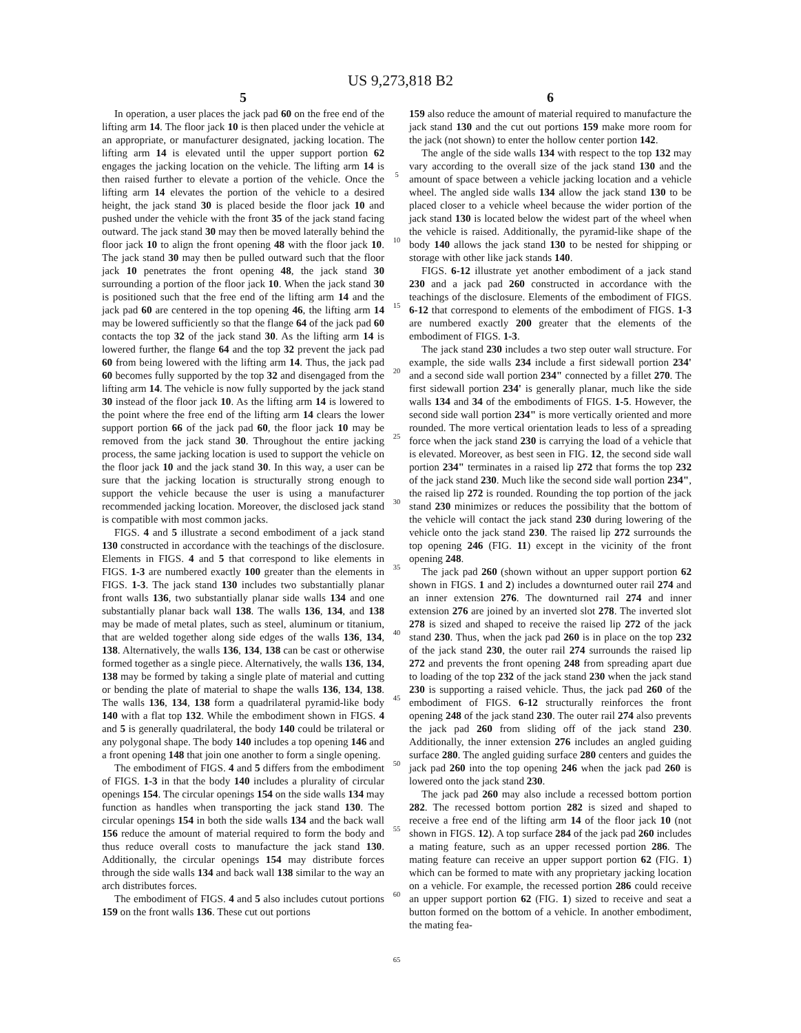US 9,273,818 B2
5
In operation, a user places the jack pad 60 on the free end of the lifting arm 14. The floor jack 10 is then placed under the vehicle at an appropriate, or manufacturer designated, jacking location. The lifting arm 14 is elevated until the upper support portion 62 engages the jacking location on the vehicle. The lifting arm 14 is then raised further to elevate a portion of the vehicle. Once the lifting arm 14 elevates the portion of the vehicle to a desired height, the jack stand 30 is placed beside the floor jack 10 and pushed under the vehicle with the front 35 of the jack stand facing outward. The jack stand 30 may then be moved laterally behind the floor jack 10 to align the front opening 48 with the floor jack 10. The jack stand 30 may then be pulled outward such that the floor jack 10 penetrates the front opening 48, the jack stand 30 surrounding a portion of the floor jack 10. When the jack stand 30 is positioned such that the free end of the lifting arm 14 and the jack pad 60 are centered in the top opening 46, the lifting arm 14 may be lowered sufficiently so that the flange 64 of the jack pad 60 contacts the top 32 of the jack stand 30. As the lifting arm 14 is lowered further, the flange 64 and the top 32 prevent the jack pad 60 from being lowered with the lifting arm 14. Thus, the jack pad 60 becomes fully supported by the top 32 and disengaged from the lifting arm 14. The vehicle is now fully supported by the jack stand 30 instead of the floor jack 10. As the lifting arm 14 is lowered to the point where the free end of the lifting arm 14 clears the lower support portion 66 of the jack pad 60, the floor jack 10 may be removed from the jack stand 30. Throughout the entire jacking process, the same jacking location is used to support the vehicle on the floor jack 10 and the jack stand 30. In this way, a user can be sure that the jacking location is structurally strong enough to support the vehicle because the user is using a manufacturer recommended jacking location. Moreover, the disclosed jack stand is compatible with most common jacks.
FIGS. 4 and 5 illustrate a second embodiment of a jack stand 130 constructed in accordance with the teachings of the disclosure. Elements in FIGS. 4 and 5 that correspond to like elements in FIGS. 1-3 are numbered exactly 100 greater than the elements in FIGS. 1-3. The jack stand 130 includes two substantially planar front walls 136, two substantially planar side walls 134 and one substantially planar back wall 138. The walls 136, 134, and 138 may be made of metal plates, such as steel, aluminum or titanium, that are welded together along side edges of the walls 136, 134, 138. Alternatively, the walls 136, 134, 138 can be cast or otherwise formed together as a single piece. Alternatively, the walls 136, 134, 138 may be formed by taking a single plate of material and cutting or bending the plate of material to shape the walls 136, 134, 138. The walls 136, 134, 138 form a quadrilateral pyramid-like body 140 with a flat top 132. While the embodiment shown in FIGS. 4 and 5 is generally quadrilateral, the body 140 could be trilateral or any polygonal shape. The body 140 includes a top opening 146 and a front opening 148 that join one another to form a single opening.
The embodiment of FIGS. 4 and 5 differs from the embodiment of FIGS. 1-3 in that the body 140 includes a plurality of circular openings 154. The circular openings 154 on the side walls 134 may function as handles when transporting the jack stand 130. The circular openings 154 in both the side walls 134 and the back wall 156 reduce the amount of material required to form the body and thus reduce overall costs to manufacture the jack stand 130. Additionally, the circular openings 154 may distribute forces through the side walls 134 and back wall 138 similar to the way an arch distributes forces.
The embodiment of FIGS. 4 and 5 also includes cutout portions 159 on the front walls 136. These cut out portions
5
10
15
20
25
30
35
40
45
50
55
60
65
6
159 also reduce the amount of material required to manufacture the jack stand 130 and the cut out portions 159 make more room for the jack (not shown) to enter the hollow center portion 142.
The angle of the side walls 134 with respect to the top 132 may vary according to the overall size of the jack stand 130 and the amount of space between a vehicle jacking location and a vehicle wheel. The angled side walls 134 allow the jack stand 130 to be placed closer to a vehicle wheel because the wider portion of the jack stand 130 is located below the widest part of the wheel when the vehicle is raised. Additionally, the pyramid-like shape of the body 140 allows the jack stand 130 to be nested for shipping or storage with other like jack stands 140.
FIGS. 6-12 illustrate yet another embodiment of a jack stand 230 and a jack pad 260 constructed in accordance with the teachings of the disclosure. Elements of the embodiment of FIGS. 6-12 that correspond to elements of the embodiment of FIGS. 1-3 are numbered exactly 200 greater that the elements of the embodiment of FIGS. 1-3.
The jack stand 230 includes a two step outer wall structure. For example, the side walls 234 include a first sidewall portion 234' and a second side wall portion 234" connected by a fillet 270. The first sidewall portion 234' is generally planar, much like the side walls 134 and 34 of the embodiments of FIGS. 1-5. However, the second side wall portion 234" is more vertically oriented and more rounded. The more vertical orientation leads to less of a spreading force when the jack stand 230 is carrying the load of a vehicle that is elevated. Moreover, as best seen in FIG. 12, the second side wall portion 234" terminates in a raised lip 272 that forms the top 232 of the jack stand 230. Much like the second side wall portion 234", the raised lip 272 is rounded. Rounding the top portion of the jack stand 230 minimizes or reduces the possibility that the bottom of the vehicle will contact the jack stand 230 during lowering of the vehicle onto the jack stand 230. The raised lip 272 surrounds the top opening 246 (FIG. 11) except in the vicinity of the front opening 248.
The jack pad 260 (shown without an upper support portion 62 shown in FIGS. 1 and 2) includes a downturned outer rail 274 and an inner extension 276. The downturned rail 274 and inner extension 276 are joined by an inverted slot 278. The inverted slot 278 is sized and shaped to receive the raised lip 272 of the jack stand 230. Thus, when the jack pad 260 is in place on the top 232 of the jack stand 230, the outer rail 274 surrounds the raised lip 272 and prevents the front opening 248 from spreading apart due to loading of the top 232 of the jack stand 230 when the jack stand 230 is supporting a raised vehicle. Thus, the jack pad 260 of the embodiment of FIGS. 6-12 structurally reinforces the front opening 248 of the jack stand 230. The outer rail 274 also prevents the jack pad 260 from sliding off of the jack stand 230. Additionally, the inner extension 276 includes an angled guiding surface 280. The angled guiding surface 280 centers and guides the jack pad 260 into the top opening 246 when the jack pad 260 is lowered onto the jack stand 230.
The jack pad 260 may also include a recessed bottom portion 282. The recessed bottom portion 282 is sized and shaped to receive a free end of the lifting arm 14 of the floor jack 10 (not shown in FIGS. 12). A top surface 284 of the jack pad 260 includes a mating feature, such as an upper recessed portion 286. The mating feature can receive an upper support portion 62 (FIG. 1) which can be formed to mate with any proprietary jacking location on a vehicle. For example, the recessed portion 286 could receive an upper support portion 62 (FIG. 1) sized to receive and seat a button formed on the bottom of a vehicle. In another embodiment, the mating fea-